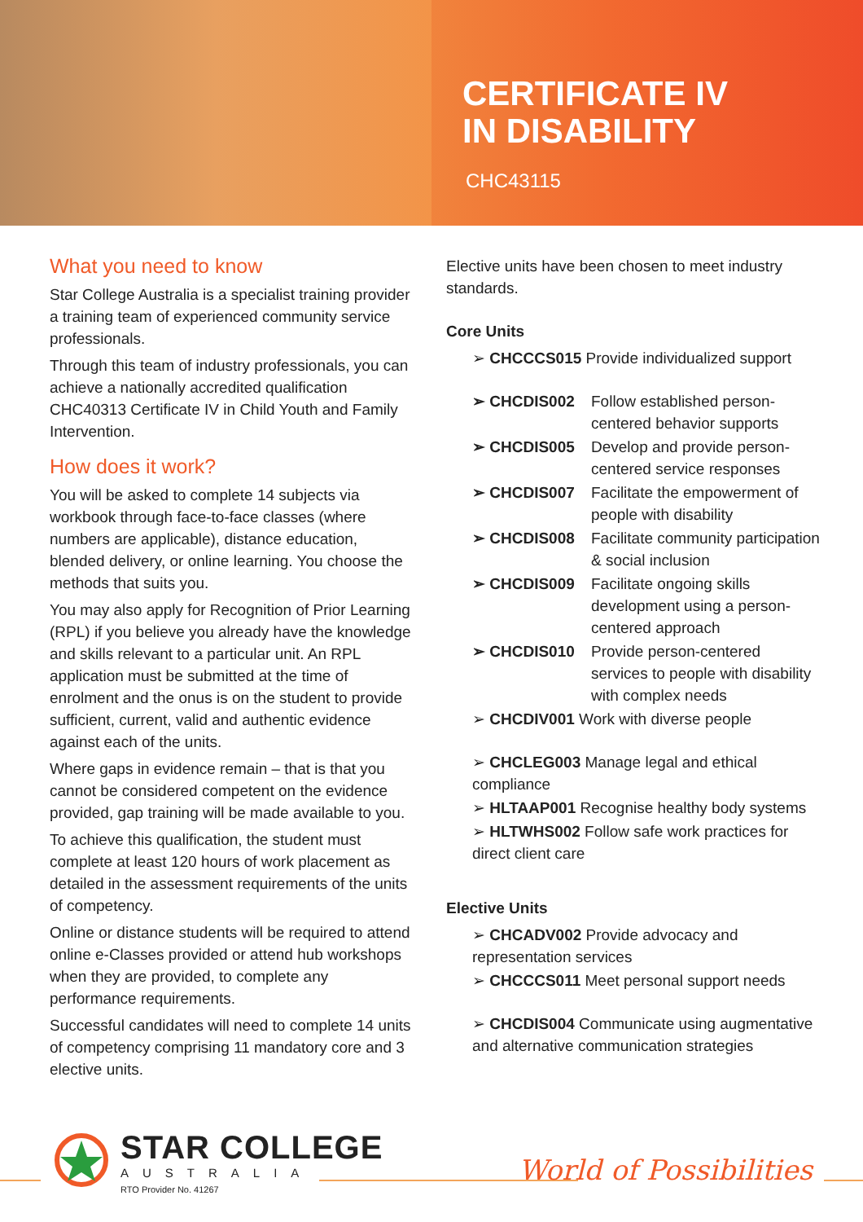CERTIFICATE IV
IN DISABILITY
CHC43115
What you need to know
Star College Australia is a specialist training provider a training team of experienced community service professionals.
Through this team of industry professionals, you can achieve a nationally accredited qualification CHC40313 Certificate IV in Child Youth and Family Intervention.
How does it work?
You will be asked to complete 14 subjects via workbook through face-to-face classes (where numbers are applicable), distance education, blended delivery, or online learning. You choose the methods that suits you.
You may also apply for Recognition of Prior Learning (RPL) if you believe you already have the knowledge and skills relevant to a particular unit. An RPL application must be submitted at the time of enrolment and the onus is on the student to provide sufficient, current, valid and authentic evidence against each of the units.
Where gaps in evidence remain – that is that you cannot be considered competent on the evidence provided, gap training will be made available to you.
To achieve this qualification, the student must complete at least 120 hours of work placement as detailed in the assessment requirements of the units of competency.
Online or distance students will be required to attend online e-Classes provided or attend hub workshops when they are provided, to complete any performance requirements.
Successful candidates will need to complete 14 units of competency comprising 11 mandatory core and 3 elective units.
Elective units have been chosen to meet industry standards.
Core Units
➢ CHCCCS015 Provide individualized support
➢ CHCDIS002 Follow established person-centered behavior supports
➢ CHCDIS005 Develop and provide person-centered service responses
➢ CHCDIS007 Facilitate the empowerment of people with disability
➢ CHCDIS008 Facilitate community participation & social inclusion
➢ CHCDIS009 Facilitate ongoing skills development using a person-centered approach
➢ CHCDIS010 Provide person-centered services to people with disability with complex needs
➢ CHCDIV001 Work with diverse people
➢ CHCLEG003 Manage legal and ethical compliance
➢ HLTAAP001 Recognise healthy body systems
➢ HLTWHS002 Follow safe work practices for direct client care
Elective Units
➢ CHCADV002 Provide advocacy and representation services
➢ CHCCCS011 Meet personal support needs
➢ CHCDIS004 Communicate using augmentative and alternative communication strategies
STAR COLLEGE
AUSTRALIA
RTO Provider No. 41267
World of Possibilities